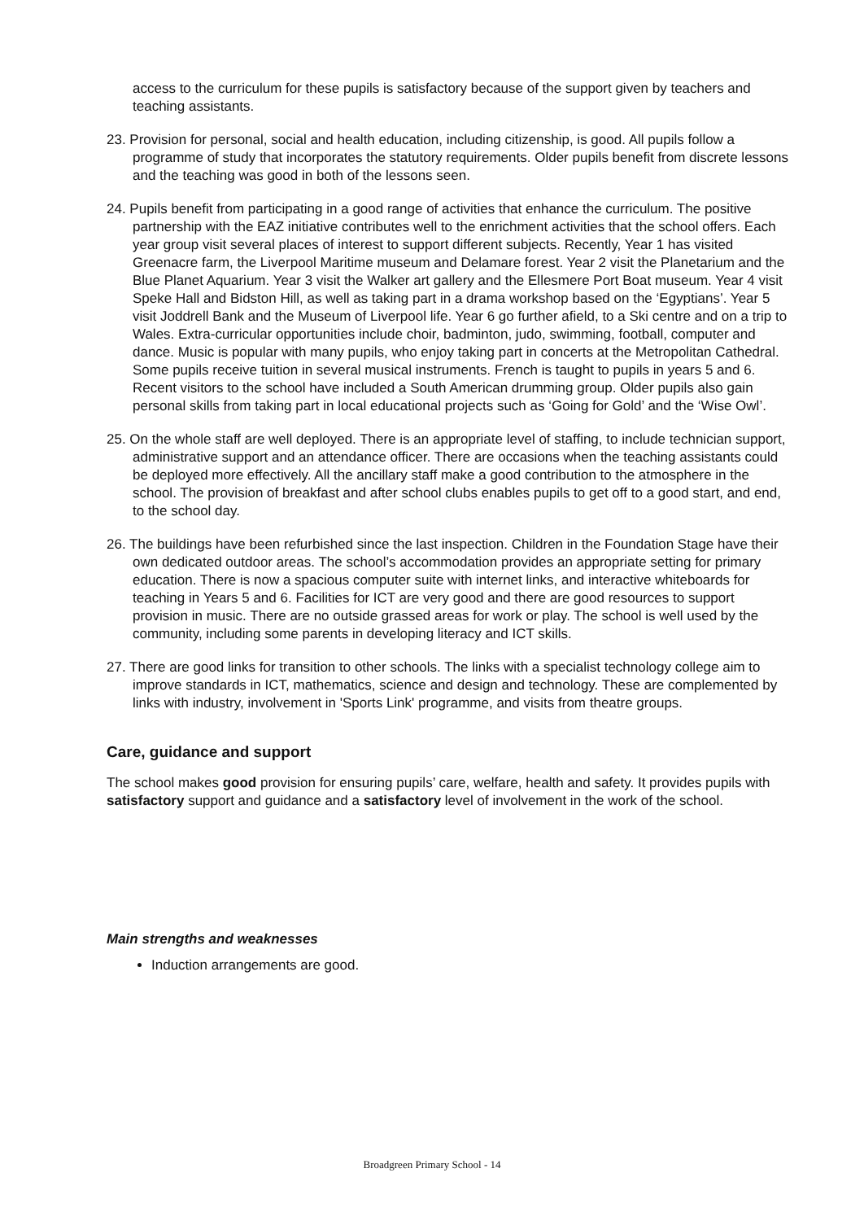access to the curriculum for these pupils is satisfactory because of the support given by teachers and teaching assistants.
23. Provision for personal, social and health education, including citizenship, is good. All pupils follow a programme of study that incorporates the statutory requirements. Older pupils benefit from discrete lessons and the teaching was good in both of the lessons seen.
24. Pupils benefit from participating in a good range of activities that enhance the curriculum. The positive partnership with the EAZ initiative contributes well to the enrichment activities that the school offers. Each year group visit several places of interest to support different subjects. Recently, Year 1 has visited Greenacre farm, the Liverpool Maritime museum and Delamare forest. Year 2 visit the Planetarium and the Blue Planet Aquarium. Year 3 visit the Walker art gallery and the Ellesmere Port Boat museum. Year 4 visit Speke Hall and Bidston Hill, as well as taking part in a drama workshop based on the ‘Egyptians’. Year 5 visit Joddrell Bank and the Museum of Liverpool life. Year 6 go further afield, to a Ski centre and on a trip to Wales. Extra-curricular opportunities include choir, badminton, judo, swimming, football, computer and dance. Music is popular with many pupils, who enjoy taking part in concerts at the Metropolitan Cathedral. Some pupils receive tuition in several musical instruments. French is taught to pupils in years 5 and 6. Recent visitors to the school have included a South American drumming group. Older pupils also gain personal skills from taking part in local educational projects such as ‘Going for Gold’ and the ‘Wise Owl’.
25. On the whole staff are well deployed. There is an appropriate level of staffing, to include technician support, administrative support and an attendance officer. There are occasions when the teaching assistants could be deployed more effectively. All the ancillary staff make a good contribution to the atmosphere in the school. The provision of breakfast and after school clubs enables pupils to get off to a good start, and end, to the school day.
26. The buildings have been refurbished since the last inspection. Children in the Foundation Stage have their own dedicated outdoor areas. The school’s accommodation provides an appropriate setting for primary education. There is now a spacious computer suite with internet links, and interactive whiteboards for teaching in Years 5 and 6. Facilities for ICT are very good and there are good resources to support provision in music. There are no outside grassed areas for work or play. The school is well used by the community, including some parents in developing literacy and ICT skills.
27. There are good links for transition to other schools. The links with a specialist technology college aim to improve standards in ICT, mathematics, science and design and technology. These are complemented by links with industry, involvement in 'Sports Link' programme, and visits from theatre groups.
Care, guidance and support
The school makes good provision for ensuring pupils’ care, welfare, health and safety. It provides pupils with satisfactory support and guidance and a satisfactory level of involvement in the work of the school.
Main strengths and weaknesses
Induction arrangements are good.
Broadgreen Primary School - 14